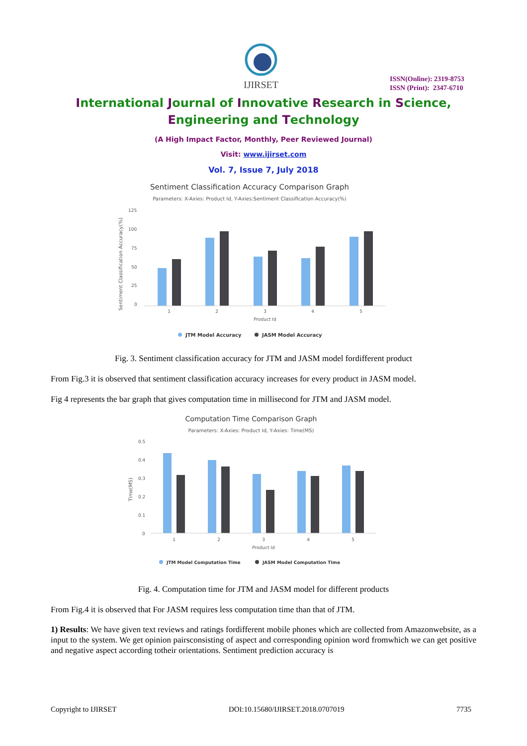IJIRSET
ISSN(Online): 2319-8753
ISSN (Print): 2347-6710
International Journal of Innovative Research in Science,
Engineering and Technology
(A High Impact Factor, Monthly, Peer Reviewed Journal)
Visit: www.ijirset.com
Vol. 7, Issue 7, July 2018
Sentiment Classification Accuracy Comparison Graph
Parameters: X-Axies: Product Id, Y-Axies:Sentiment Classification Accuracy(%)
Sentiment Classification Accuracy(%)
125
100
75
50
25
0
1
2
3
4
5
Product Id
JTM Model Accuracy
JASM Model Accuracy
Fig. 3. Sentiment classification accuracy for JTM and JASM model fordifferent product
From Fig.3 it is observed that sentiment classification accuracy increases for every product in JASM model.
Fig 4 represents the bar graph that gives computation time in millisecond for JTM and JASM model.
Computation Time Comparison Graph
Parameters: X-Axies: Product Id, Y-Axies: Time(MS)
Time(MS)
0.5
0.4
0.3
0.2
0.1
0
1
2
3
4
5
Product Id
JTM Model Computation Time
JASM Model Computation Time
Fig. 4. Computation time for JTM and JASM model for different products
From Fig.4 it is observed that For JASM requires less computation time than that of JTM.
1) Results: We have given text reviews and ratings fordifferent mobile phones which are collected from Amazonwebsite, as a input to the system. We get opinion pairsconsisting of aspect and corresponding opinion word fromwhich we can get positive and negative aspect according totheir orientations. Sentiment prediction accuracy is
Copyright to IJIRSET DOI:10.15680/IJIRSET.2018.0707019 7735